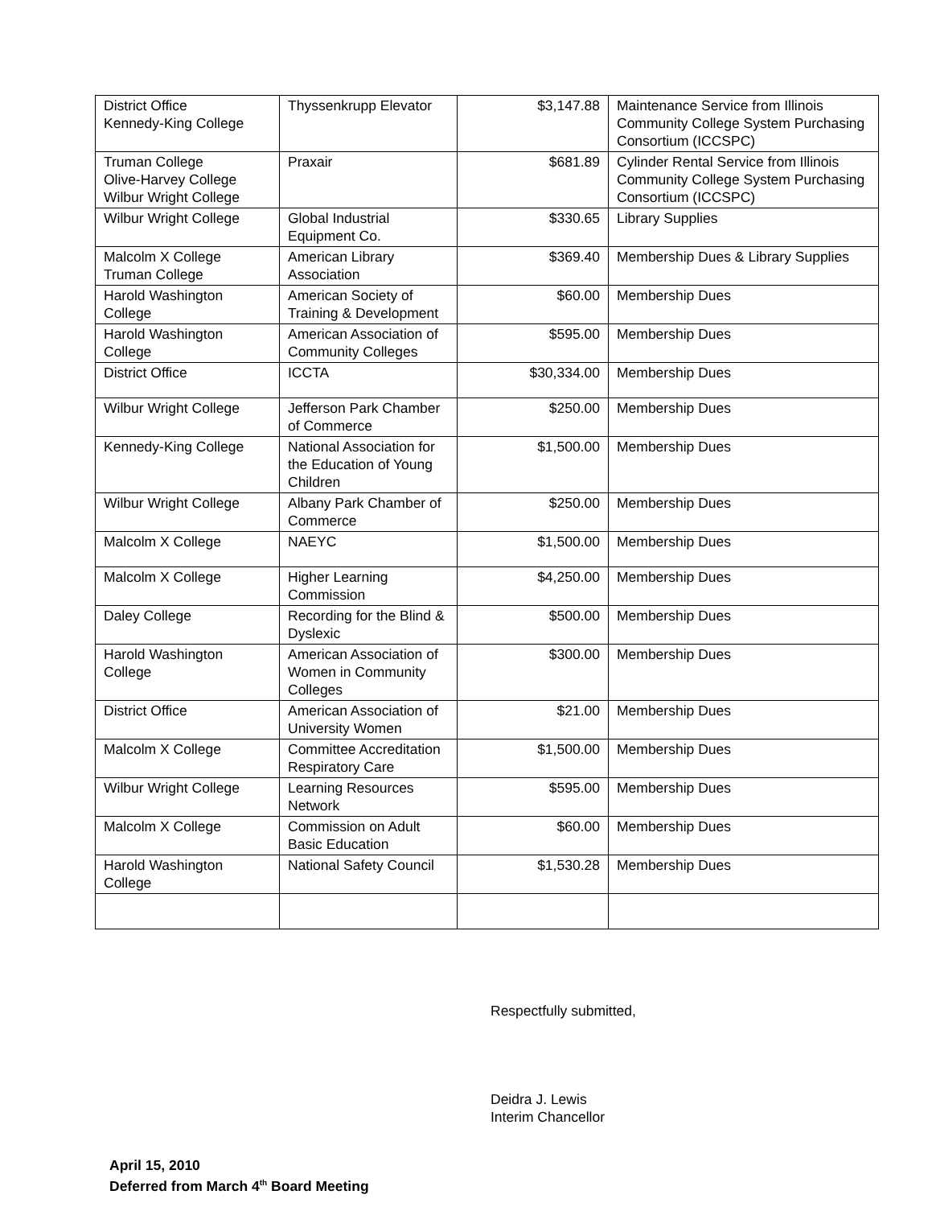| District Office Kennedy-King College | Thyssenkrupp Elevator | $3,147.88 | Maintenance Service from Illinois Community College System Purchasing Consortium (ICCSPC) |
| Truman College Olive-Harvey College Wilbur Wright College | Praxair | $681.89 | Cylinder Rental Service from Illinois Community College System Purchasing Consortium (ICCSPC) |
| Wilbur Wright College | Global Industrial Equipment Co. | $330.65 | Library Supplies |
| Malcolm X College Truman College | American Library Association | $369.40 | Membership Dues & Library Supplies |
| Harold Washington College | American Society of Training & Development | $60.00 | Membership Dues |
| Harold Washington College | American Association of Community Colleges | $595.00 | Membership Dues |
| District Office | ICCTA | $30,334.00 | Membership Dues |
| Wilbur Wright College | Jefferson Park Chamber of Commerce | $250.00 | Membership Dues |
| Kennedy-King College | National Association for the Education of Young Children | $1,500.00 | Membership Dues |
| Wilbur Wright College | Albany Park Chamber of Commerce | $250.00 | Membership Dues |
| Malcolm X College | NAEYC | $1,500.00 | Membership Dues |
| Malcolm X College | Higher Learning Commission | $4,250.00 | Membership Dues |
| Daley College | Recording for the Blind & Dyslexic | $500.00 | Membership Dues |
| Harold Washington College | American Association of Women in Community Colleges | $300.00 | Membership Dues |
| District Office | American Association of University Women | $21.00 | Membership Dues |
| Malcolm X College | Committee Accreditation Respiratory Care | $1,500.00 | Membership Dues |
| Wilbur Wright College | Learning Resources Network | $595.00 | Membership Dues |
| Malcolm X College | Commission on Adult Basic Education | $60.00 | Membership Dues |
| Harold Washington College | National Safety Council | $1,530.28 | Membership Dues |
Respectfully submitted,
Deidra J. Lewis
Interim Chancellor
April 15, 2010
Deferred from March 4<sup>th</sup> Board Meeting